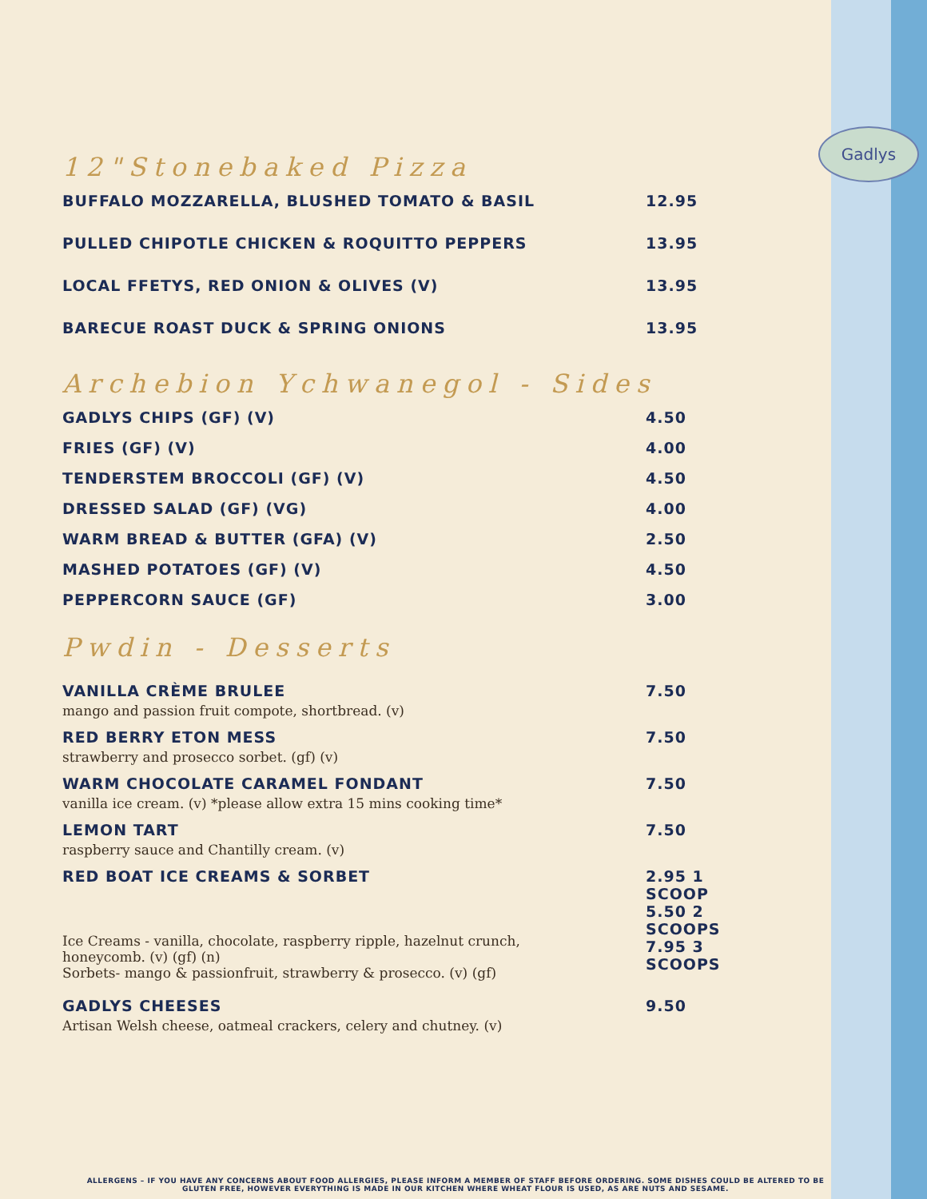Gadlys
12"Stonebaked Pizza
BUFFALO MOZZARELLA, BLUSHED TOMATO & BASIL 12.95
PULLED CHIPOTLE CHICKEN & ROQUITTO PEPPERS 13.95
LOCAL FFETYS, RED ONION & OLIVES (V) 13.95
BARECUE ROAST DUCK & SPRING ONIONS 13.95
Archebion Ychwanegol - Sides
GADLYS CHIPS (GF) (V) 4.50
FRIES (GF) (V) 4.00
TENDERSTEM BROCCOLI (GF) (V) 4.50
DRESSED SALAD (GF) (VG) 4.00
WARM BREAD & BUTTER (GFA) (V) 2.50
MASHED POTATOES (GF) (V) 4.50
PEPPERCORN SAUCE (GF) 3.00
Pwdin - Desserts
VANILLA CRÈME BRULEE 7.50
mango and passion fruit compote, shortbread. (v)
RED BERRY ETON MESS 7.50
strawberry and prosecco sorbet. (gf) (v)
WARM CHOCOLATE CARAMEL FONDANT 7.50
vanilla ice cream. (v) *please allow extra 15 mins cooking time*
LEMON TART 7.50
raspberry sauce and Chantilly cream. (v)
RED BOAT ICE CREAMS & SORBET 2.95 1 SCOOP
5.50 2 SCOOPS
7.95 3 SCOOPS
Ice Creams - vanilla, chocolate, raspberry ripple, hazelnut crunch, honeycomb. (v) (gf) (n)
Sorbets- mango & passionfruit, strawberry & prosecco. (v) (gf)
GADLYS CHEESES 9.50
Artisan Welsh cheese, oatmeal crackers, celery and chutney. (v)
ALLERGENS – IF YOU HAVE ANY CONCERNS ABOUT FOOD ALLERGIES, PLEASE INFORM A MEMBER OF STAFF BEFORE ORDERING. SOME DISHES COULD BE ALTERED TO BE GLUTEN FREE, HOWEVER EVERYTHING IS MADE IN OUR KITCHEN WHERE WHEAT FLOUR IS USED, AS ARE NUTS AND SESAME.